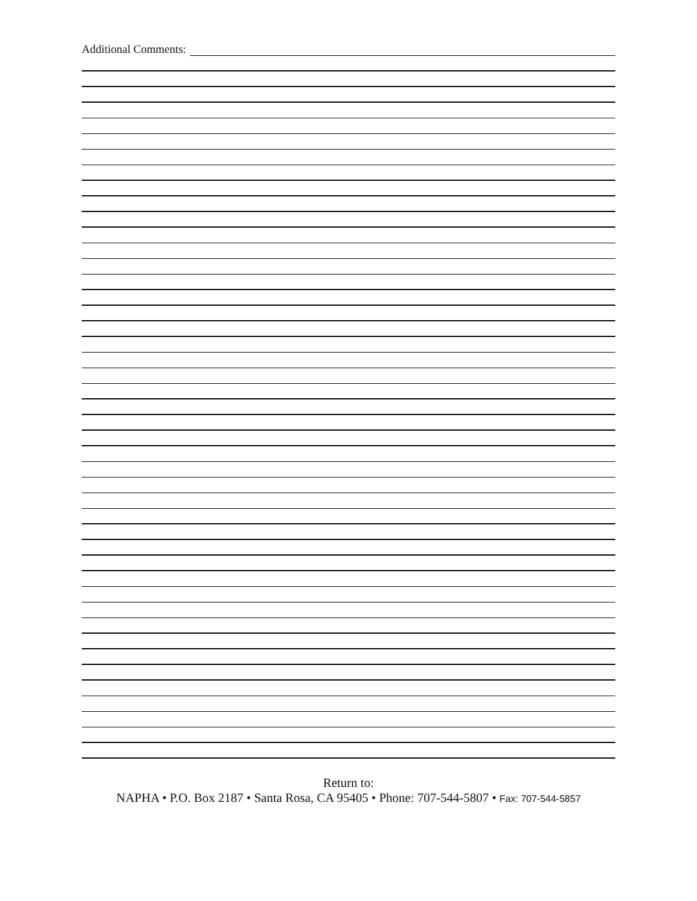Additional Comments:
Return to:
NAPHA • P.O. Box 2187 • Santa Rosa, CA 95405 • Phone: 707-544-5807 • Fax: 707-544-5857